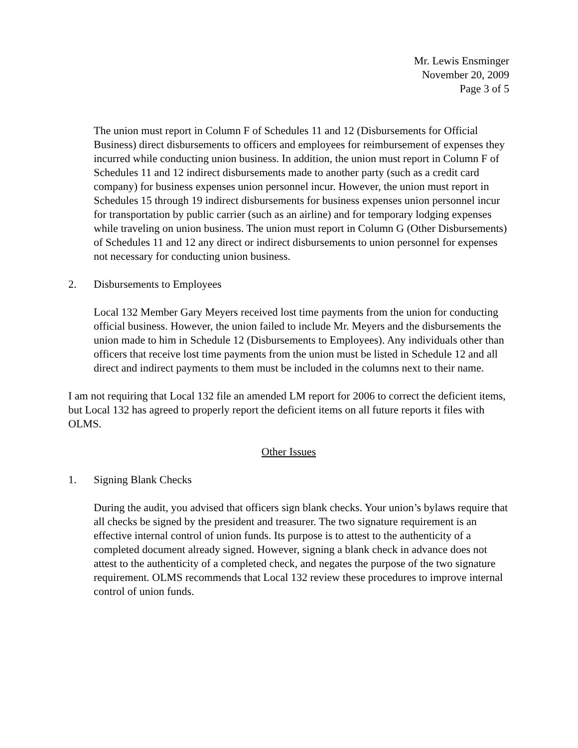Mr. Lewis Ensminger
November 20, 2009
Page 3 of 5
The union must report in Column F of Schedules 11 and 12 (Disbursements for Official Business) direct disbursements to officers and employees for reimbursement of expenses they incurred while conducting union business. In addition, the union must report in Column F of Schedules 11 and 12 indirect disbursements made to another party (such as a credit card company) for business expenses union personnel incur. However, the union must report in Schedules 15 through 19 indirect disbursements for business expenses union personnel incur for transportation by public carrier (such as an airline) and for temporary lodging expenses while traveling on union business. The union must report in Column G (Other Disbursements) of Schedules 11 and 12 any direct or indirect disbursements to union personnel for expenses not necessary for conducting union business.
2. Disbursements to Employees
Local 132 Member Gary Meyers received lost time payments from the union for conducting official business. However, the union failed to include Mr. Meyers and the disbursements the union made to him in Schedule 12 (Disbursements to Employees). Any individuals other than officers that receive lost time payments from the union must be listed in Schedule 12 and all direct and indirect payments to them must be included in the columns next to their name.
I am not requiring that Local 132 file an amended LM report for 2006 to correct the deficient items, but Local 132 has agreed to properly report the deficient items on all future reports it files with OLMS.
Other Issues
1. Signing Blank Checks
During the audit, you advised that officers sign blank checks. Your union’s bylaws require that all checks be signed by the president and treasurer. The two signature requirement is an effective internal control of union funds. Its purpose is to attest to the authenticity of a completed document already signed. However, signing a blank check in advance does not attest to the authenticity of a completed check, and negates the purpose of the two signature requirement. OLMS recommends that Local 132 review these procedures to improve internal control of union funds.